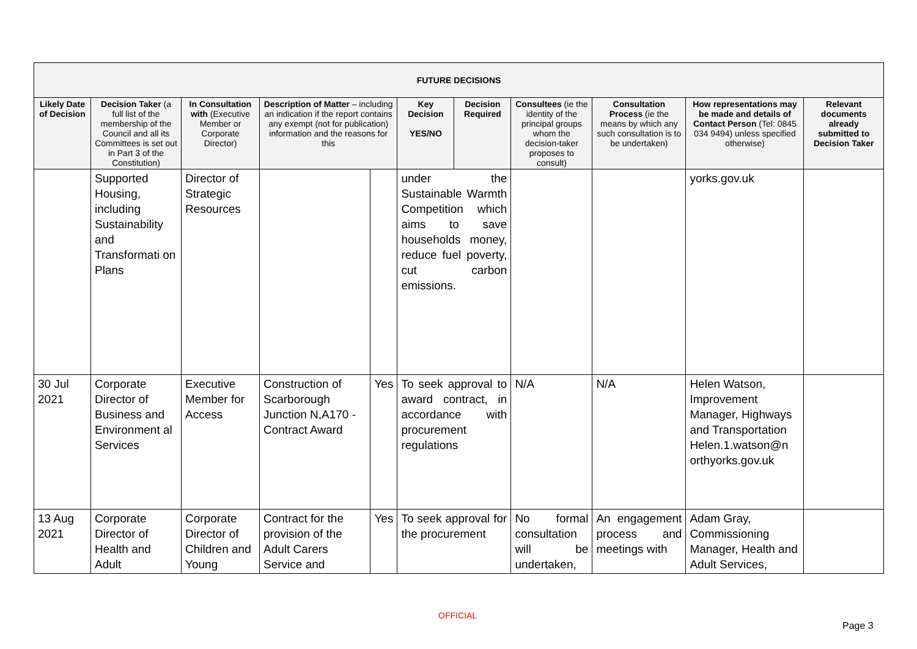| FUTURE DECISIONS | | | | | | | | | | |
| --- | --- | --- | --- | --- | --- | --- | --- | --- | --- | --- |
| Likely Date of Decision | Decision Taker (a full list of the membership of the Council and all its Committees is set out in Part 3 of the Constitution) | In Consultation with (Executive Member or Corporate Director) | Description of Matter – including an indication if the report contains any exempt (not for publication) information and the reasons for this | | Key Decision YES/NO | Decision Required | Consultees (ie the identity of the principal groups whom the decision-taker proposes to consult) | Consultation Process (ie the means by which any such consultation is to be undertaken) | How representations may be made and details of Contact Person (Tel: 0845 034 9494) unless specified otherwise) | Relevant documents already submitted to Decision Taker |
| | Supported Housing, including Sustainability and Transformati on Plans | Director of Strategic Resources | | | under the Sustainable Warmth Competition which aims to save households money, reduce fuel poverty, cut carbon emissions. | | | | yorks.gov.uk | |
| 30 Jul 2021 | Corporate Director of Business and Environment al Services | Executive Member for Access | Construction of Scarborough Junction N,A170 - Contract Award | Yes | To seek approval to award contract, in accordance with procurement regulations | | N/A | N/A | Helen Watson, Improvement Manager, Highways and Transportation Helen.1.watson@n orthyorks.gov.uk | |
| 13 Aug 2021 | Corporate Director of Health and Adult | Corporate Director of Children and Young | Contract for the provision of the Adult Carers Service and | Yes | To seek approval for the procurement | | No formal consultation will be undertaken, | An engagement process and meetings with | Adam Gray, Commissioning Manager, Health and Adult Services, | |
OFFICIAL
Page 3